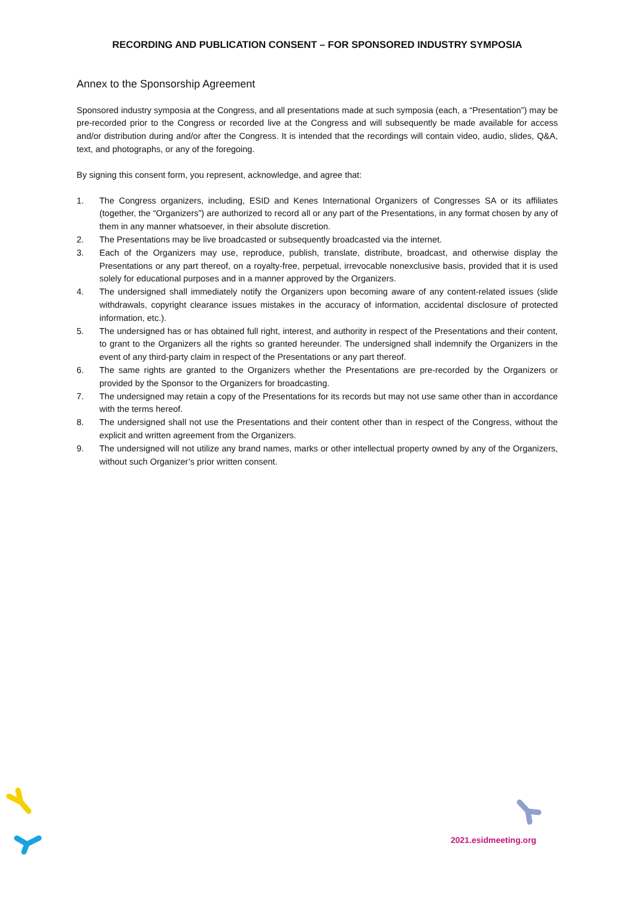RECORDING AND PUBLICATION CONSENT – FOR SPONSORED INDUSTRY SYMPOSIA
Annex to the Sponsorship Agreement
Sponsored industry symposia at the Congress, and all presentations made at such symposia (each, a “Presentation”) may be pre-recorded prior to the Congress or recorded live at the Congress and will subsequently be made available for access and/or distribution during and/or after the Congress. It is intended that the recordings will contain video, audio, slides, Q&A, text, and photographs, or any of the foregoing.
By signing this consent form, you represent, acknowledge, and agree that:
1. The Congress organizers, including, ESID and Kenes International Organizers of Congresses SA or its affiliates (together, the “Organizers”) are authorized to record all or any part of the Presentations, in any format chosen by any of them in any manner whatsoever, in their absolute discretion.
2. The Presentations may be live broadcasted or subsequently broadcasted via the internet.
3. Each of the Organizers may use, reproduce, publish, translate, distribute, broadcast, and otherwise display the Presentations or any part thereof, on a royalty-free, perpetual, irrevocable nonexclusive basis, provided that it is used solely for educational purposes and in a manner approved by the Organizers.
4. The undersigned shall immediately notify the Organizers upon becoming aware of any content-related issues (slide withdrawals, copyright clearance issues mistakes in the accuracy of information, accidental disclosure of protected information, etc.).
5. The undersigned has or has obtained full right, interest, and authority in respect of the Presentations and their content, to grant to the Organizers all the rights so granted hereunder. The undersigned shall indemnify the Organizers in the event of any third-party claim in respect of the Presentations or any part thereof.
6. The same rights are granted to the Organizers whether the Presentations are pre-recorded by the Organizers or provided by the Sponsor to the Organizers for broadcasting.
7. The undersigned may retain a copy of the Presentations for its records but may not use same other than in accordance with the terms hereof.
8. The undersigned shall not use the Presentations and their content other than in respect of the Congress, without the explicit and written agreement from the Organizers.
9. The undersigned will not utilize any brand names, marks or other intellectual property owned by any of the Organizers, without such Organizer’s prior written consent.
2021.esidmeeting.org